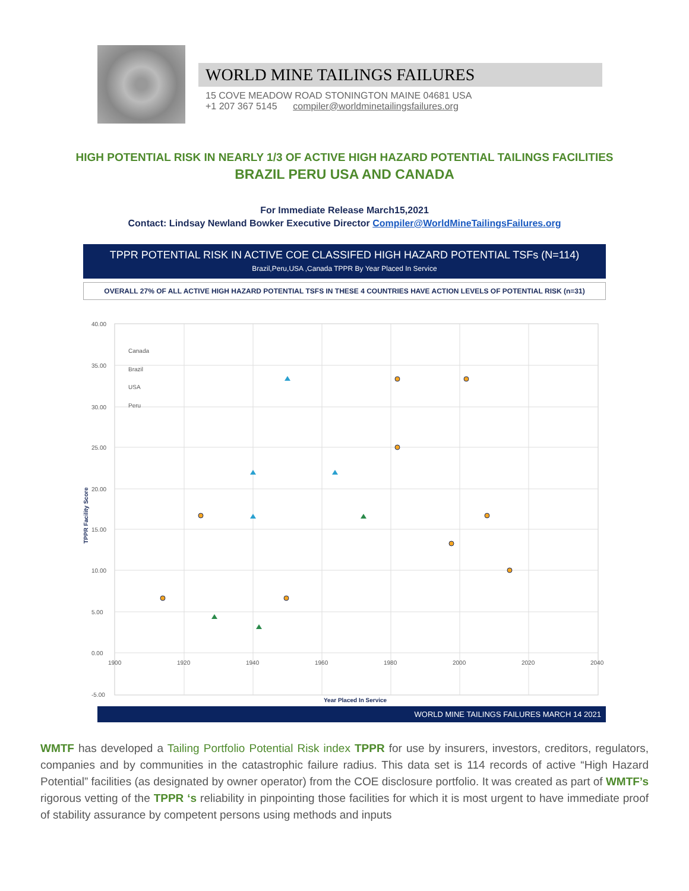WORLD MINE TAILINGS FAILURES
15 COVE MEADOW ROAD STONINGTON MAINE 04681 USA
+1 207 367 5145 compiler@worldminetailingsfailures.org
HIGH POTENTIAL RISK IN NEARLY 1/3 OF ACTIVE HIGH HAZARD POTENTIAL TAILINGS FACILITIES
BRAZIL PERU USA AND CANADA
For Immediate Release March15,2021
Contact: Lindsay Newland Bowker Executive Director Compiler@WorldMineTailingsFailures.org
TPPR POTENTIAL RISK IN ACTIVE COE CLASSIFED HIGH HAZARD POTENTIAL TSFs (N=114)
Brazil,Peru,USA ,Canada TPPR By Year Placed In Service
OVERALL 27% OF ALL ACTIVE HIGH HAZARD POTENTIAL TSFS IN THESE 4 COUNTRIES HAVE ACTION LEVELS OF POTENTIAL RISK (n=31)
40.00
35.00
30.00
25.00
20.00
15.00
10.00
5.00
0.00
-5.00
1900
1920
1940
1960
1980
2000
2020
2040
Canada
Brazil
USA
Peru
Year Placed In Service
TPPR Facility Score
WORLD MINE TAILINGS FAILURES MARCH 14 2021
WMTF has developed a Tailing Portfolio Potential Risk index TPPR for use by insurers, investors, creditors, regulators, companies and by communities in the catastrophic failure radius. This data set is 114 records of active “High Hazard Potential” facilities (as designated by owner operator) from the COE disclosure portfolio. It was created as part of WMTF’s rigorous vetting of the TPPR ‘s reliability in pinpointing those facilities for which it is most urgent to have immediate proof of stability assurance by competent persons using methods and inputs